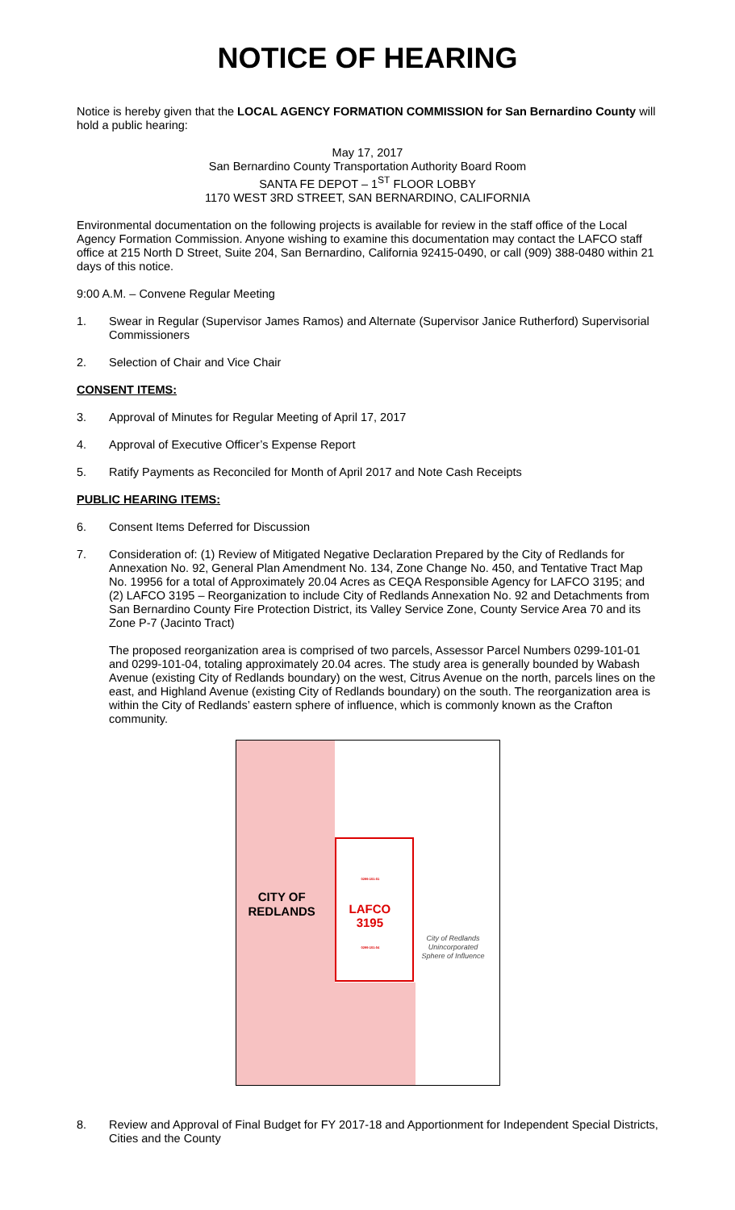NOTICE OF HEARING
Notice is hereby given that the LOCAL AGENCY FORMATION COMMISSION for San Bernardino County will hold a public hearing:
May 17, 2017
San Bernardino County Transportation Authority Board Room
SANTA FE DEPOT – 1<sup>ST</sup> FLOOR LOBBY
1170 WEST 3RD STREET, SAN BERNARDINO, CALIFORNIA
Environmental documentation on the following projects is available for review in the staff office of the Local Agency Formation Commission. Anyone wishing to examine this documentation may contact the LAFCO staff office at 215 North D Street, Suite 204, San Bernardino, California 92415-0490, or call (909) 388-0480 within 21 days of this notice.
9:00 A.M. – Convene Regular Meeting
1. Swear in Regular (Supervisor James Ramos) and Alternate (Supervisor Janice Rutherford) Supervisorial Commissioners
2. Selection of Chair and Vice Chair
CONSENT ITEMS:
3. Approval of Minutes for Regular Meeting of April 17, 2017
4. Approval of Executive Officer’s Expense Report
5. Ratify Payments as Reconciled for Month of April 2017 and Note Cash Receipts
PUBLIC HEARING ITEMS:
6. Consent Items Deferred for Discussion
7. Consideration of: (1) Review of Mitigated Negative Declaration Prepared by the City of Redlands for Annexation No. 92, General Plan Amendment No. 134, Zone Change No. 450, and Tentative Tract Map No. 19956 for a total of Approximately 20.04 Acres as CEQA Responsible Agency for LAFCO 3195; and (2) LAFCO 3195 – Reorganization to include City of Redlands Annexation No. 92 and Detachments from San Bernardino County Fire Protection District, its Valley Service Zone, County Service Area 70 and its Zone P-7 (Jacinto Tract)
The proposed reorganization area is comprised of two parcels, Assessor Parcel Numbers 0299-101-01 and 0299-101-04, totaling approximately 20.04 acres. The study area is generally bounded by Wabash Avenue (existing City of Redlands boundary) on the west, Citrus Avenue on the north, parcels lines on the east, and Highland Avenue (existing City of Redlands boundary) on the south. The reorganization area is within the City of Redlands’ eastern sphere of influence, which is commonly known as the Crafton community.
CITY OF
REDLANDS
LAFCO
3195
0299-101-01
0299-101-04
City of Redlands
Unincorporated
Sphere of Influence
8. Review and Approval of Final Budget for FY 2017-18 and Apportionment for Independent Special Districts, Cities and the County